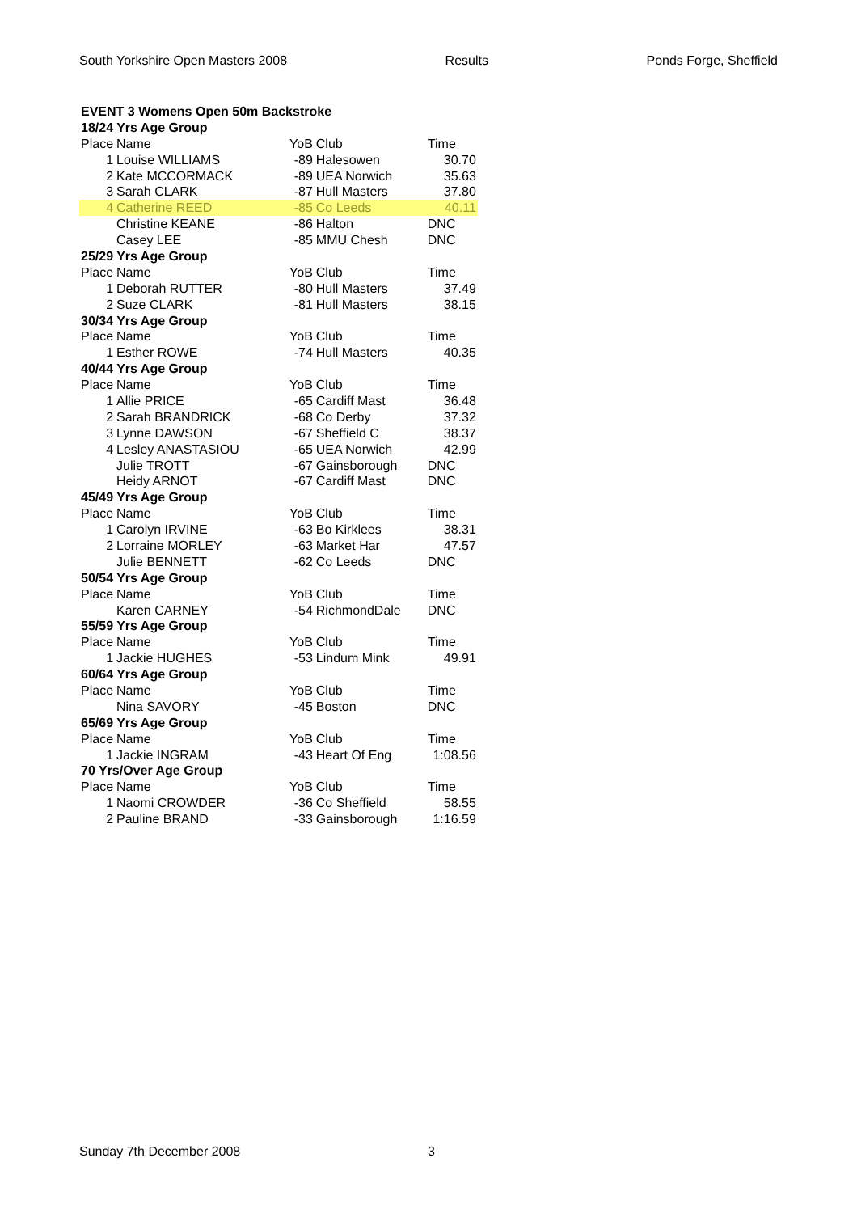South Yorkshire Open Masters 2008 Results Ponds Forge, Sheffield
| EVENT 3 Womens Open 50m Backstroke | | | | | |
| 18/24 Yrs Age Group | | | | | |
| Place | Name | YoB | Club | | Time |
| 1 | Louise WILLIAMS | -89 | Halesowen | | 30.70 |
| 2 | Kate MCCORMACK | -89 | UEA Norwich | | 35.63 |
| 3 | Sarah CLARK | -87 | Hull Masters | | 37.80 |
| 4 | Catherine REED | -85 | Co Leeds | | 40.11 |
| | Christine KEANE | -86 | Halton | | DNC |
| | Casey LEE | -85 | MMU Chesh | | DNC |
| 25/29 Yrs Age Group | | | | | |
| Place | Name | YoB | Club | | Time |
| 1 | Deborah RUTTER | -80 | Hull Masters | | 37.49 |
| 2 | Suze CLARK | -81 | Hull Masters | | 38.15 |
| 30/34 Yrs Age Group | | | | | |
| Place | Name | YoB | Club | | Time |
| 1 | Esther ROWE | -74 | Hull Masters | | 40.35 |
| 40/44 Yrs Age Group | | | | | |
| Place | Name | YoB | Club | | Time |
| 1 | Allie PRICE | -65 | Cardiff Mast | | 36.48 |
| 2 | Sarah BRANDRICK | -68 | Co Derby | | 37.32 |
| 3 | Lynne DAWSON | -67 | Sheffield C | | 38.37 |
| 4 | Lesley ANASTASIOU | -65 | UEA Norwich | | 42.99 |
| | Julie TROTT | -67 | Gainsborough | | DNC |
| | Heidy ARNOT | -67 | Cardiff Mast | | DNC |
| 45/49 Yrs Age Group | | | | | |
| Place | Name | YoB | Club | | Time |
| 1 | Carolyn IRVINE | -63 | Bo Kirklees | | 38.31 |
| 2 | Lorraine MORLEY | -63 | Market Har | | 47.57 |
| | Julie BENNETT | -62 | Co Leeds | | DNC |
| 50/54 Yrs Age Group | | | | | |
| Place | Name | YoB | Club | | Time |
| | Karen CARNEY | -54 | RichmondDale | | DNC |
| 55/59 Yrs Age Group | | | | | |
| Place | Name | YoB | Club | | Time |
| 1 | Jackie HUGHES | -53 | Lindum Mink | | 49.91 |
| 60/64 Yrs Age Group | | | | | |
| Place | Name | YoB | Club | | Time |
| | Nina SAVORY | -45 | Boston | | DNC |
| 65/69 Yrs Age Group | | | | | |
| Place | Name | YoB | Club | | Time |
| 1 | Jackie INGRAM | -43 | Heart Of Eng | | 1:08.56 |
| 70 Yrs/Over Age Group | | | | | |
| Place | Name | YoB | Club | | Time |
| 1 | Naomi CROWDER | -36 | Co Sheffield | | 58.55 |
| 2 | Pauline BRAND | -33 | Gainsborough | | 1:16.59 |
Sunday 7th December 2008 3